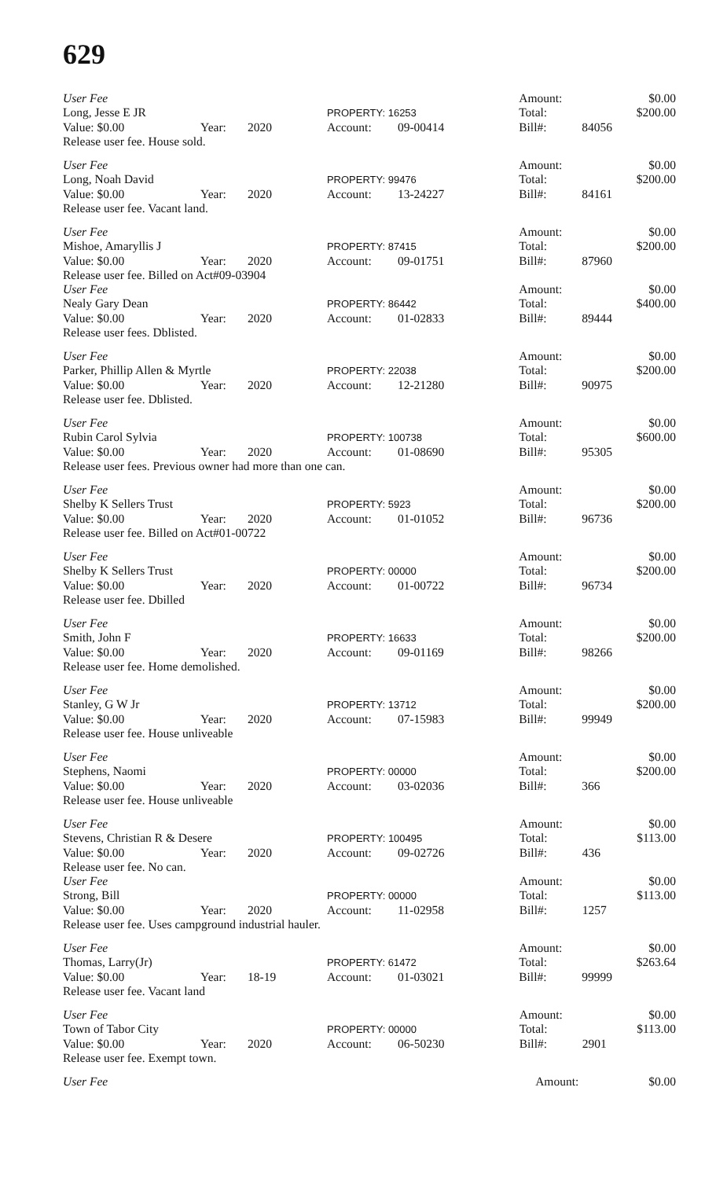629
| User Fee | | | | | Amount: | | $0.00 |
| Long, Jesse E JR | | | PROPERTY: 16253 | | Total: | | $200.00 |
| Value: $0.00 | Year: | 2020 | Account: | 09-00414 | Bill#: | 84056 | |
| Release user fee. House sold. | | | | | | | |
| User Fee | | | | | Amount: | | $0.00 |
| Long, Noah David | | | PROPERTY: 99476 | | Total: | | $200.00 |
| Value: $0.00 | Year: | 2020 | Account: | 13-24227 | Bill#: | 84161 | |
| Release user fee. Vacant land. | | | | | | | |
| User Fee | | | | | Amount: | | $0.00 |
| Mishoe, Amaryllis J | | | PROPERTY: 87415 | | Total: | | $200.00 |
| Value: $0.00 | Year: | 2020 | Account: | 09-01751 | Bill#: | 87960 | |
| Release user fee. Billed on Act#09-03904 | | | | | | | |
| User Fee | | | | | Amount: | | $0.00 |
| Nealy Gary Dean | | | PROPERTY: 86442 | | Total: | | $400.00 |
| Value: $0.00 | Year: | 2020 | Account: | 01-02833 | Bill#: | 89444 | |
| Release user fees. Dblisted. | | | | | | | |
| User Fee | | | | | Amount: | | $0.00 |
| Parker, Phillip Allen & Myrtle | | | PROPERTY: 22038 | | Total: | | $200.00 |
| Value: $0.00 | Year: | 2020 | Account: | 12-21280 | Bill#: | 90975 | |
| Release user fee. Dblisted. | | | | | | | |
| User Fee | | | | | Amount: | | $0.00 |
| Rubin Carol Sylvia | | | PROPERTY: 100738 | | Total: | | $600.00 |
| Value: $0.00 | Year: | 2020 | Account: | 01-08690 | Bill#: | 95305 | |
| Release user fees. Previous owner had more than one can. | | | | | | | |
| User Fee | | | | | Amount: | | $0.00 |
| Shelby K Sellers Trust | | | PROPERTY: 5923 | | Total: | | $200.00 |
| Value: $0.00 | Year: | 2020 | Account: | 01-01052 | Bill#: | 96736 | |
| Release user fee. Billed on Act#01-00722 | | | | | | | |
| User Fee | | | | | Amount: | | $0.00 |
| Shelby K Sellers Trust | | | PROPERTY: 00000 | | Total: | | $200.00 |
| Value: $0.00 | Year: | 2020 | Account: | 01-00722 | Bill#: | 96734 | |
| Release user fee. Dbilled | | | | | | | |
| User Fee | | | | | Amount: | | $0.00 |
| Smith, John F | | | PROPERTY: 16633 | | Total: | | $200.00 |
| Value: $0.00 | Year: | 2020 | Account: | 09-01169 | Bill#: | 98266 | |
| Release user fee. Home demolished. | | | | | | | |
| User Fee | | | | | Amount: | | $0.00 |
| Stanley, G W Jr | | | PROPERTY: 13712 | | Total: | | $200.00 |
| Value: $0.00 | Year: | 2020 | Account: | 07-15983 | Bill#: | 99949 | |
| Release user fee. House unliveable | | | | | | | |
| User Fee | | | | | Amount: | | $0.00 |
| Stephens, Naomi | | | PROPERTY: 00000 | | Total: | | $200.00 |
| Value: $0.00 | Year: | 2020 | Account: | 03-02036 | Bill#: | 366 | |
| Release user fee. House unliveable | | | | | | | |
| User Fee | | | | | Amount: | | $0.00 |
| Stevens, Christian R & Desere | | | PROPERTY: 100495 | | Total: | | $113.00 |
| Value: $0.00 | Year: | 2020 | Account: | 09-02726 | Bill#: | 436 | |
| Release user fee. No can. | | | | | | | |
| User Fee | | | | | Amount: | | $0.00 |
| Strong, Bill | | | PROPERTY: 00000 | | Total: | | $113.00 |
| Value: $0.00 | Year: | 2020 | Account: | 11-02958 | Bill#: | 1257 | |
| Release user fee. Uses campground industrial hauler. | | | | | | | |
| User Fee | | | | | Amount: | | $0.00 |
| Thomas, Larry(Jr) | | | PROPERTY: 61472 | | Total: | | $263.64 |
| Value: $0.00 | Year: | 18-19 | Account: | 01-03021 | Bill#: | 99999 | |
| Release user fee. Vacant land | | | | | | | |
| User Fee | | | | | Amount: | | $0.00 |
| Town of Tabor City | | | PROPERTY: 00000 | | Total: | | $113.00 |
| Value: $0.00 | Year: | 2020 | Account: | 06-50230 | Bill#: | 2901 | |
| Release user fee. Exempt town. | | | | | | | |
| User Fee | | Amount: | | $0.00 |